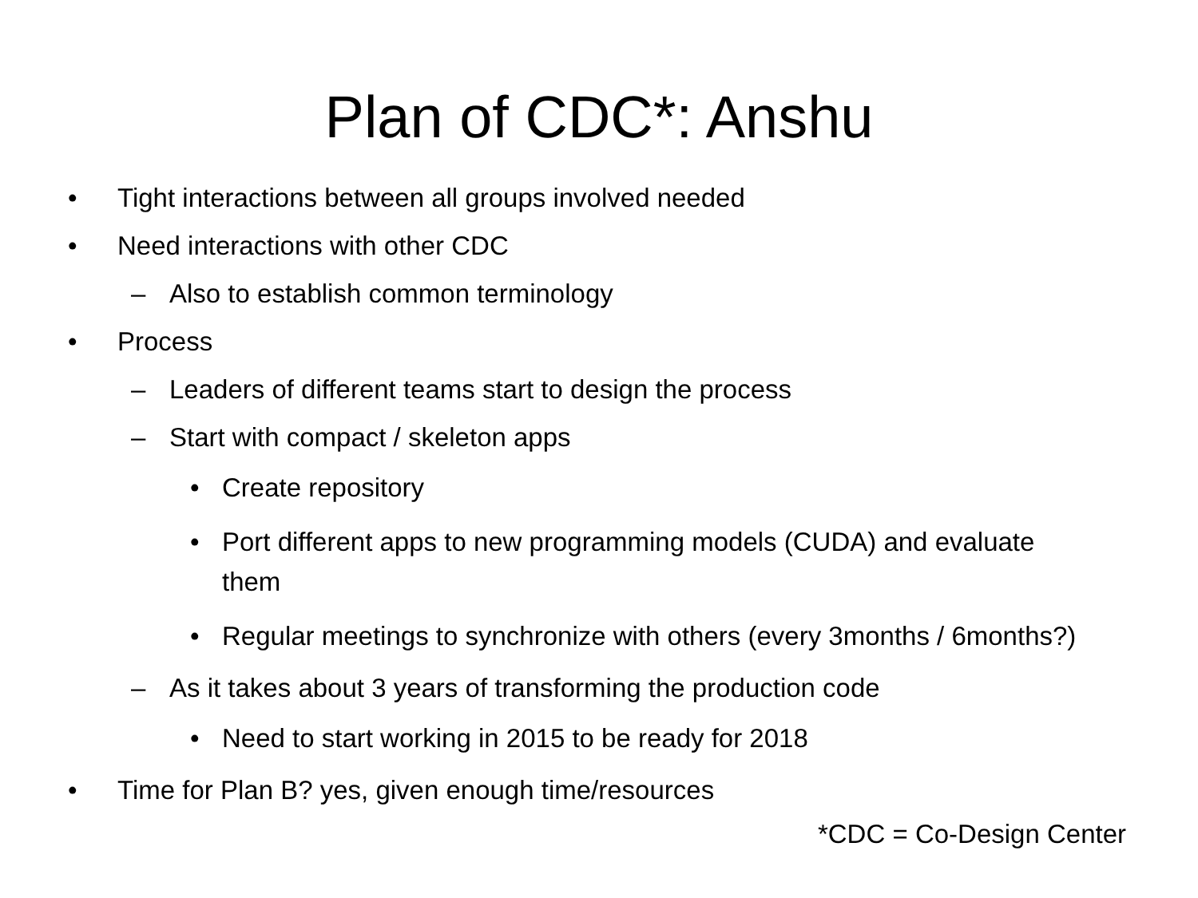Plan of CDC*: Anshu
• Tight interactions between all groups involved needed
• Need interactions with other CDC
– Also to establish common terminology
• Process
– Leaders of different teams start to design the process
– Start with compact / skeleton apps
• Create repository
• Port different apps to new programming models (CUDA) and evaluate them
• Regular meetings to synchronize with others (every 3months / 6months?)
– As it takes about 3 years of transforming the production code
• Need to start working in 2015 to be ready for 2018
• Time for Plan B? yes, given enough time/resources
*CDC = Co-Design Center